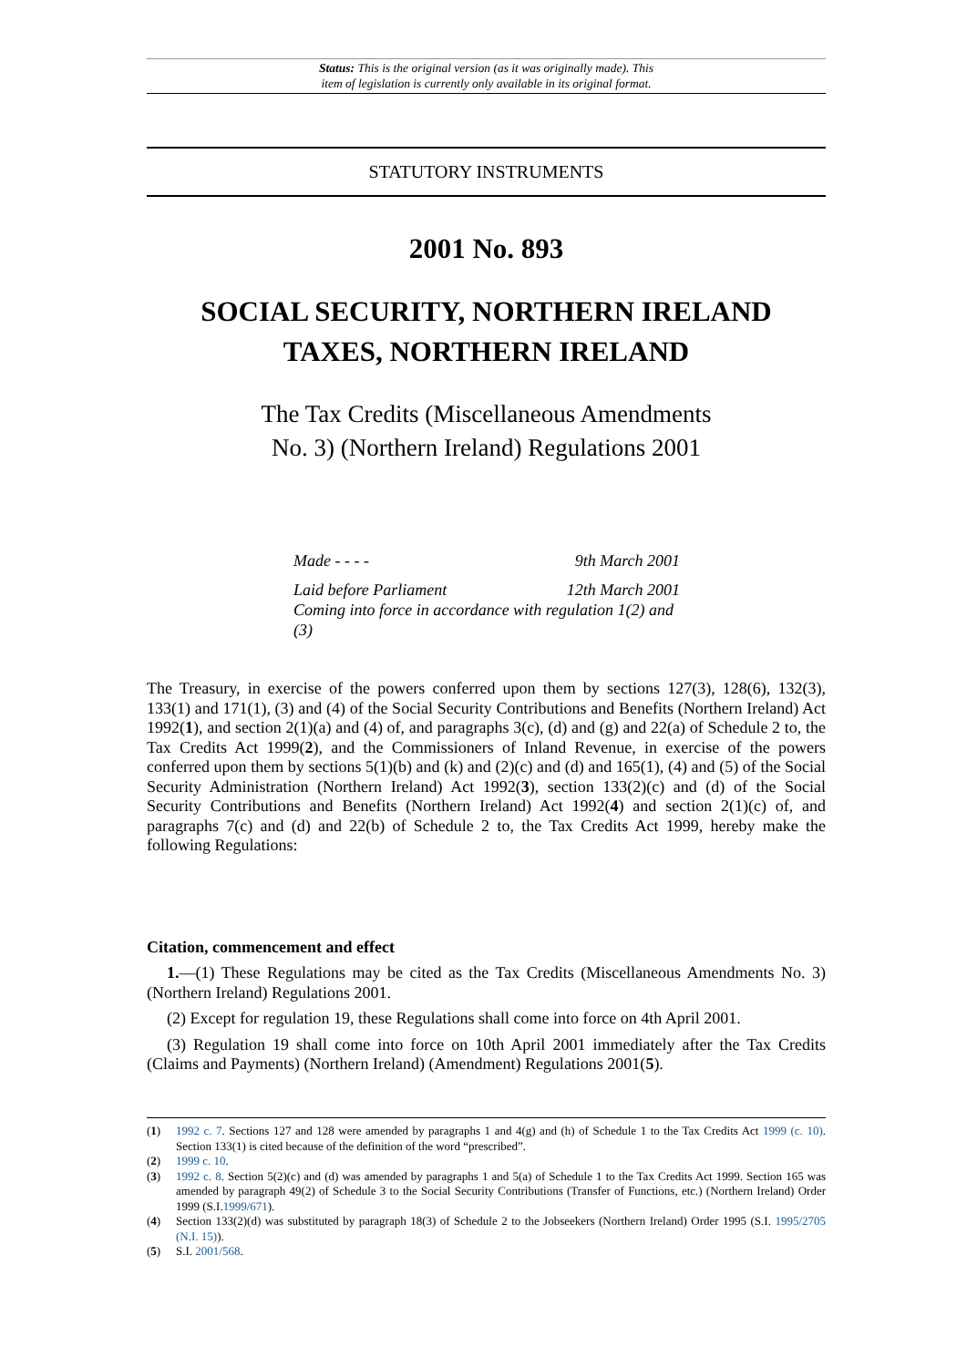Status: This is the original version (as it was originally made). This
item of legislation is currently only available in its original format.
STATUTORY INSTRUMENTS
2001 No. 893
SOCIAL SECURITY, NORTHERN IRELAND
TAXES, NORTHERN IRELAND
The Tax Credits (Miscellaneous Amendments
No. 3) (Northern Ireland) Regulations 2001
Made - - - - 9th March 2001
Laid before Parliament 12th March 2001
Coming into force in accordance with regulation 1(2) and (3)
The Treasury, in exercise of the powers conferred upon them by sections 127(3), 128(6), 132(3), 133(1) and 171(1), (3) and (4) of the Social Security Contributions and Benefits (Northern Ireland) Act 1992(1), and section 2(1)(a) and (4) of, and paragraphs 3(c), (d) and (g) and 22(a) of Schedule 2 to, the Tax Credits Act 1999(2), and the Commissioners of Inland Revenue, in exercise of the powers conferred upon them by sections 5(1)(b) and (k) and (2)(c) and (d) and 165(1), (4) and (5) of the Social Security Administration (Northern Ireland) Act 1992(3), section 133(2)(c) and (d) of the Social Security Contributions and Benefits (Northern Ireland) Act 1992(4) and section 2(1)(c) of, and paragraphs 7(c) and (d) and 22(b) of Schedule 2 to, the Tax Credits Act 1999, hereby make the following Regulations:
Citation, commencement and effect
1.—(1) These Regulations may be cited as the Tax Credits (Miscellaneous Amendments No. 3) (Northern Ireland) Regulations 2001.
(2) Except for regulation 19, these Regulations shall come into force on 4th April 2001.
(3) Regulation 19 shall come into force on 10th April 2001 immediately after the Tax Credits (Claims and Payments) (Northern Ireland) (Amendment) Regulations 2001(5).
(1) 1992 c. 7. Sections 127 and 128 were amended by paragraphs 1 and 4(g) and (h) of Schedule 1 to the Tax Credits Act 1999 (c. 10). Section 133(1) is cited because of the definition of the word “prescribed”.
(2) 1999 c. 10.
(3) 1992 c. 8. Section 5(2)(c) and (d) was amended by paragraphs 1 and 5(a) of Schedule 1 to the Tax Credits Act 1999. Section 165 was amended by paragraph 49(2) of Schedule 3 to the Social Security Contributions (Transfer of Functions, etc.) (Northern Ireland) Order 1999 (S.I.1999/671).
(4) Section 133(2)(d) was substituted by paragraph 18(3) of Schedule 2 to the Jobseekers (Northern Ireland) Order 1995 (S.I. 1995/2705 (N.I. 15)).
(5) S.I. 2001/568.